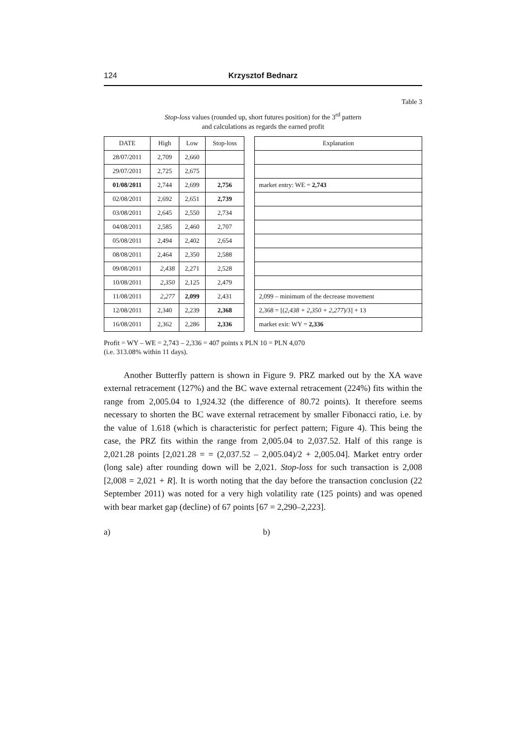124 Krzysztof Bednarz
Table 3
Stop-loss values (rounded up, short futures position) for the 3<sup>rd</sup> pattern
and calculations as regards the earned profit
| DATE | High | Low | Stop-loss | | Explanation |
| --- | --- | --- | --- | --- | --- |
| 28/07/2011 | 2,709 | 2,660 | | | |
| 29/07/2011 | 2,725 | 2,675 | | | |
| 01/08/2011 | 2,744 | 2,699 | 2,756 | | market entry: WE = 2,743 |
| 02/08/2011 | 2,692 | 2,651 | 2,739 | | |
| 03/08/2011 | 2,645 | 2,550 | 2,734 | | |
| 04/08/2011 | 2,585 | 2,460 | 2,707 | | |
| 05/08/2011 | 2,494 | 2,402 | 2,654 | | |
| 08/08/2011 | 2,464 | 2,350 | 2,588 | | |
| 09/08/2011 | 2,438 | 2,271 | 2,528 | | |
| 10/08/2011 | 2,350 | 2,125 | 2,479 | | |
| 11/08/2011 | 2,277 | 2,099 | 2,431 | | 2,099 – minimum of the decrease movement |
| 12/08/2011 | 2,340 | 2,239 | 2,368 | | 2,368 = [( 2,438 + 2,350 + 2,277 )/3] + 13 |
| 16/08/2011 | 2,362 | 2,286 | 2,336 | | market exit: WY = 2,336 |
Profit = WY – WE = 2,743 – 2,336 = 407 points x PLN 10 = PLN 4,070
(i.e. 313.08% within 11 days).
Another Butterfly pattern is shown in Figure 9. PRZ marked out by the XA wave external retracement (127%) and the BC wave external retracement (224%) fits within the range from 2,005.04 to 1,924.32 (the difference of 80.72 points). It therefore seems necessary to shorten the BC wave external retracement by smaller Fibonacci ratio, i.e. by the value of 1.618 (which is characteristic for perfect pattern; Figure 4). This being the case, the PRZ fits within the range from 2,005.04 to 2,037.52. Half of this range is 2,021.28 points [2,021.28 = = (2,037.52 – 2,005.04)/2 + 2,005.04]. Market entry order (long sale) after rounding down will be 2,021. Stop-loss for such transaction is 2,008 [2,008 = 2,021 + R]. It is worth noting that the day before the transaction conclusion (22 September 2011) was noted for a very high volatility rate (125 points) and was opened with bear market gap (decline) of 67 points [67 = 2,290–2,223].
a) b)